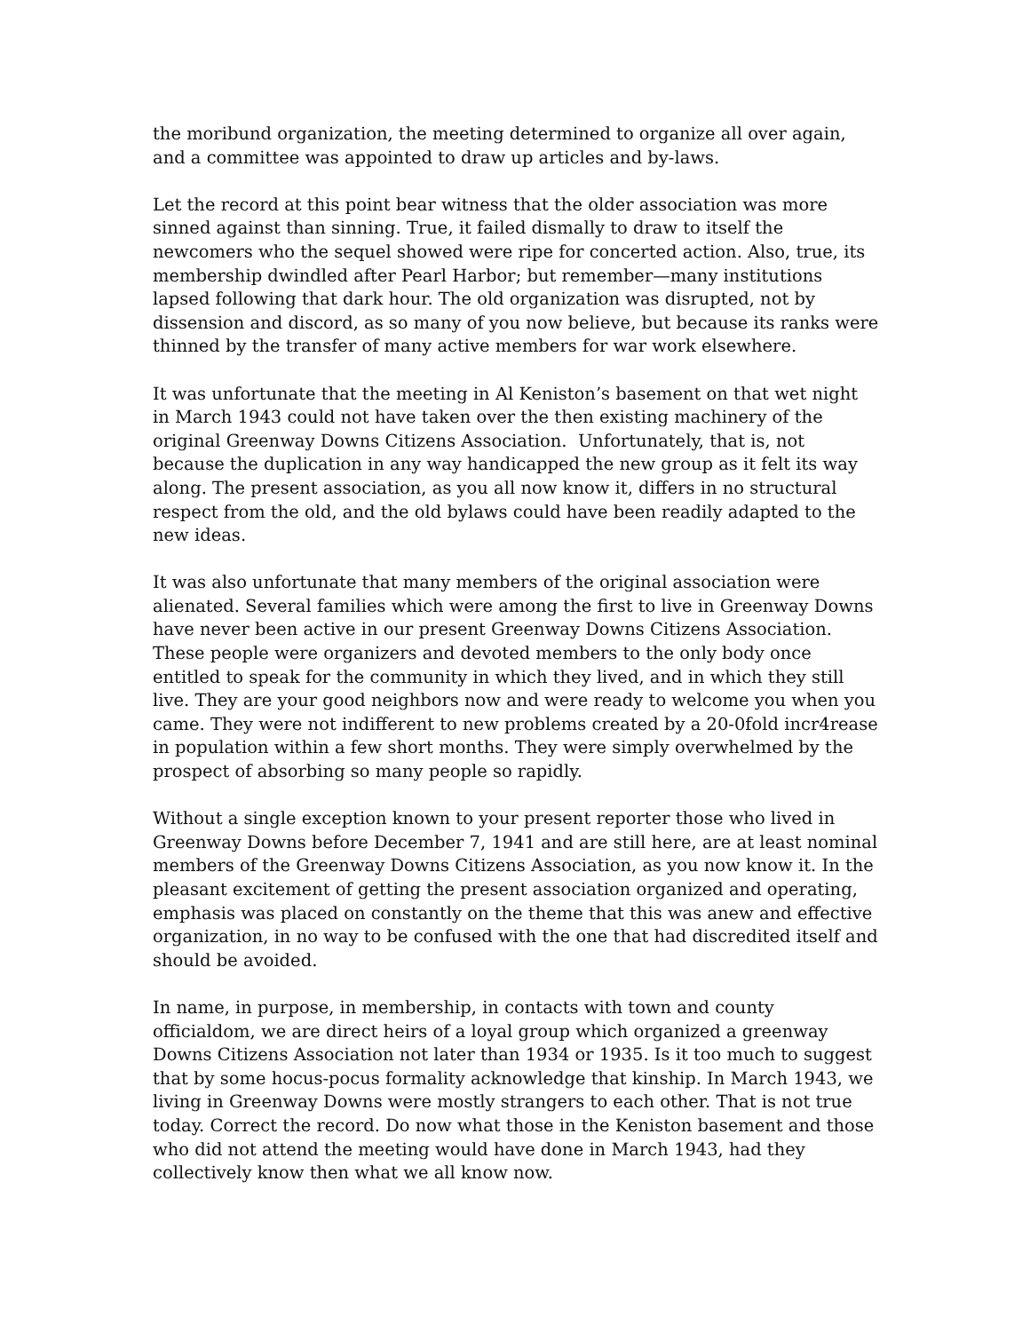the moribund organization, the meeting determined to organize all over again, and a committee was appointed to draw up articles and by-laws.
Let the record at this point bear witness that the older association was more sinned against than sinning. True, it failed dismally to draw to itself the newcomers who the sequel showed were ripe for concerted action. Also, true, its membership dwindled after Pearl Harbor; but remember—many institutions lapsed following that dark hour. The old organization was disrupted, not by dissension and discord, as so many of you now believe, but because its ranks were thinned by the transfer of many active members for war work elsewhere.
It was unfortunate that the meeting in Al Keniston’s basement on that wet night in March 1943 could not have taken over the then existing machinery of the original Greenway Downs Citizens Association. Unfortunately, that is, not because the duplication in any way handicapped the new group as it felt its way along. The present association, as you all now know it, differs in no structural respect from the old, and the old bylaws could have been readily adapted to the new ideas.
It was also unfortunate that many members of the original association were alienated. Several families which were among the first to live in Greenway Downs have never been active in our present Greenway Downs Citizens Association. These people were organizers and devoted members to the only body once entitled to speak for the community in which they lived, and in which they still live. They are your good neighbors now and were ready to welcome you when you came. They were not indifferent to new problems created by a 20-0fold incr4rease in population within a few short months. They were simply overwhelmed by the prospect of absorbing so many people so rapidly.
Without a single exception known to your present reporter those who lived in Greenway Downs before December 7, 1941 and are still here, are at least nominal members of the Greenway Downs Citizens Association, as you now know it. In the pleasant excitement of getting the present association organized and operating, emphasis was placed on constantly on the theme that this was anew and effective organization, in no way to be confused with the one that had discredited itself and should be avoided.
In name, in purpose, in membership, in contacts with town and county officialdom, we are direct heirs of a loyal group which organized a greenway Downs Citizens Association not later than 1934 or 1935. Is it too much to suggest that by some hocus-pocus formality acknowledge that kinship. In March 1943, we living in Greenway Downs were mostly strangers to each other. That is not true today. Correct the record. Do now what those in the Keniston basement and those who did not attend the meeting would have done in March 1943, had they collectively know then what we all know now.